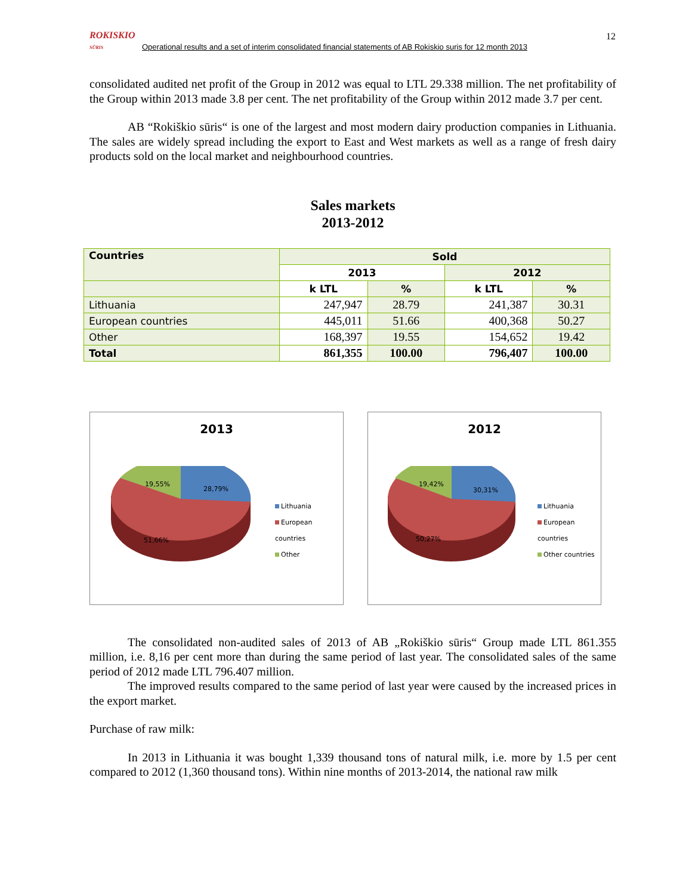ROKISKIO
SŪRIS
Operational results and a set of interim consolidated financial statements of AB Rokiskio suris for 12 month 2013
12
consolidated audited net profit of the Group in 2012 was equal to LTL 29.338 million. The net profitability of the Group within 2013 made 3.8 per cent. The net profitability of the Group within 2012 made 3.7 per cent.
AB “Rokiškio sūris“ is one of the largest and most modern dairy production companies in Lithuania. The sales are widely spread including the export to East and West markets as well as a range of fresh dairy products sold on the local market and neighbourhood countries.
Sales markets
2013-2012
| Countries | Sold | | | |
| --- | --- | --- | --- | --- |
| | 2013 | | 2012 | |
| | k LTL | % | k LTL | % |
| Lithuania | 247,947 | 28.79 | 241,387 | 30.31 |
| European countries | 445,011 | 51.66 | 400,368 | 50.27 |
| Other | 168,397 | 19.55 | 154,652 | 19.42 |
| Total | 861,355 | 100.00 | 796,407 | 100.00 |
2013
28,79%
19,55%
51,66%
Lithuania
European countries
Other
2012
30,31%
19,42%
50,27%
Lithuania
European countries
Other countries
The consolidated non-audited sales of 2013 of AB „Rokiškio sūris“ Group made LTL 861.355 million, i.e. 8,16 per cent more than during the same period of last year. The consolidated sales of the same period of 2012 made LTL 796.407 million.
The improved results compared to the same period of last year were caused by the increased prices in the export market.
Purchase of raw milk:
In 2013 in Lithuania it was bought 1,339 thousand tons of natural milk, i.e. more by 1.5 per cent compared to 2012 (1,360 thousand tons). Within nine months of 2013-2014, the national raw milk